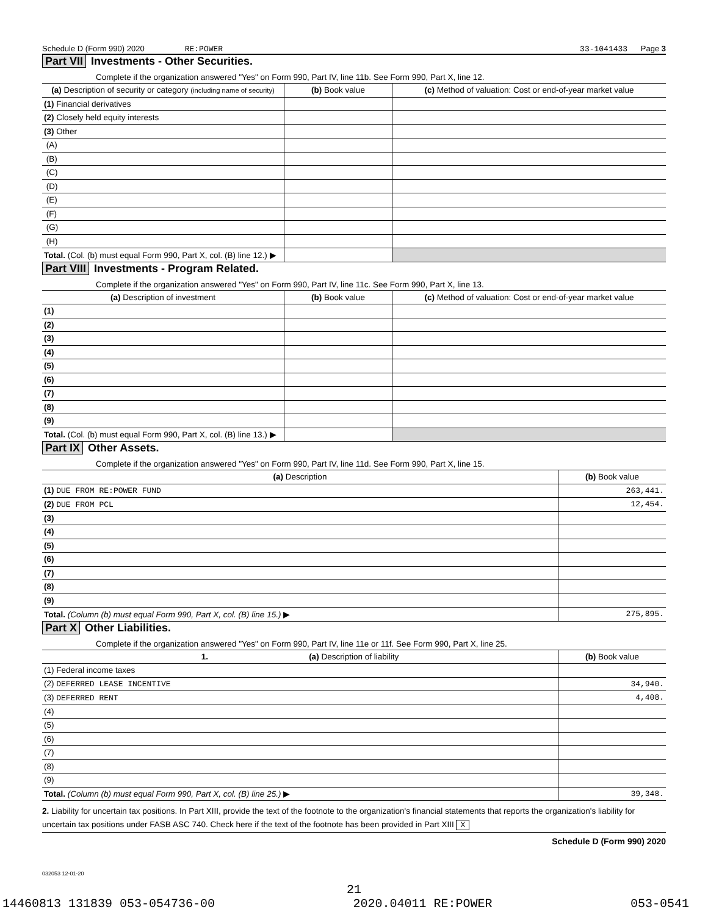Schedule D (Form 990) 2020 RE:POWER 33-1041433 Page 3
Part VII Investments - Other Securities.
Complete if the organization answered "Yes" on Form 990, Part IV, line 11b. See Form 990, Part X, line 12.
| (a) Description of security or category (including name of security) | (b) Book value | (c) Method of valuation: Cost or end-of-year market value |
| --- | --- | --- |
| (1) Financial derivatives | | |
| (2) Closely held equity interests | | |
| (3) Other | | |
| (A) | | |
| (B) | | |
| (C) | | |
| (D) | | |
| (E) | | |
| (F) | | |
| (G) | | |
| (H) | | |
| Total. (Col. (b) must equal Form 990, Part X, col. (B) line 12.) ▶ | | |
Part VIII Investments - Program Related.
Complete if the organization answered "Yes" on Form 990, Part IV, line 11c. See Form 990, Part X, line 13.
| (a) Description of investment | (b) Book value | (c) Method of valuation: Cost or end-of-year market value |
| --- | --- | --- |
| (1) | | |
| (2) | | |
| (3) | | |
| (4) | | |
| (5) | | |
| (6) | | |
| (7) | | |
| (8) | | |
| (9) | | |
| Total. (Col. (b) must equal Form 990, Part X, col. (B) line 13.) ▶ | | |
Part IX Other Assets.
Complete if the organization answered "Yes" on Form 990, Part IV, line 11d. See Form 990, Part X, line 15.
| (a) Description | (b) Book value |
| --- | --- |
| (1) DUE FROM RE:POWER FUND | 263,441. |
| (2) DUE FROM PCL | 12,454. |
| (3) | |
| (4) | |
| (5) | |
| (6) | |
| (7) | |
| (8) | |
| (9) | |
| Total. (Column (b) must equal Form 990, Part X, col. (B) line 15.) ▶ | 275,895. |
Part X Other Liabilities.
Complete if the organization answered "Yes" on Form 990, Part IV, line 11e or 11f. See Form 990, Part X, line 25.
| 1. (a) Description of liability | (b) Book value |
| --- | --- |
| (1) Federal income taxes | |
| (2) DEFERRED LEASE INCENTIVE | 34,940. |
| (3) DEFERRED RENT | 4,408. |
| (4) | |
| (5) | |
| (6) | |
| (7) | |
| (8) | |
| (9) | |
| Total. (Column (b) must equal Form 990, Part X, col. (B) line 25.) ▶ | 39,348. |
2. Liability for uncertain tax positions. In Part XIII, provide the text of the footnote to the organization's financial statements that reports the organization's liability for uncertain tax positions under FASB ASC 740. Check here if the text of the footnote has been provided in Part XIII X
Schedule D (Form 990) 2020
032053 12-01-20
21
14460813 131839 053-054736-00 2020.04011 RE:POWER 053-0541